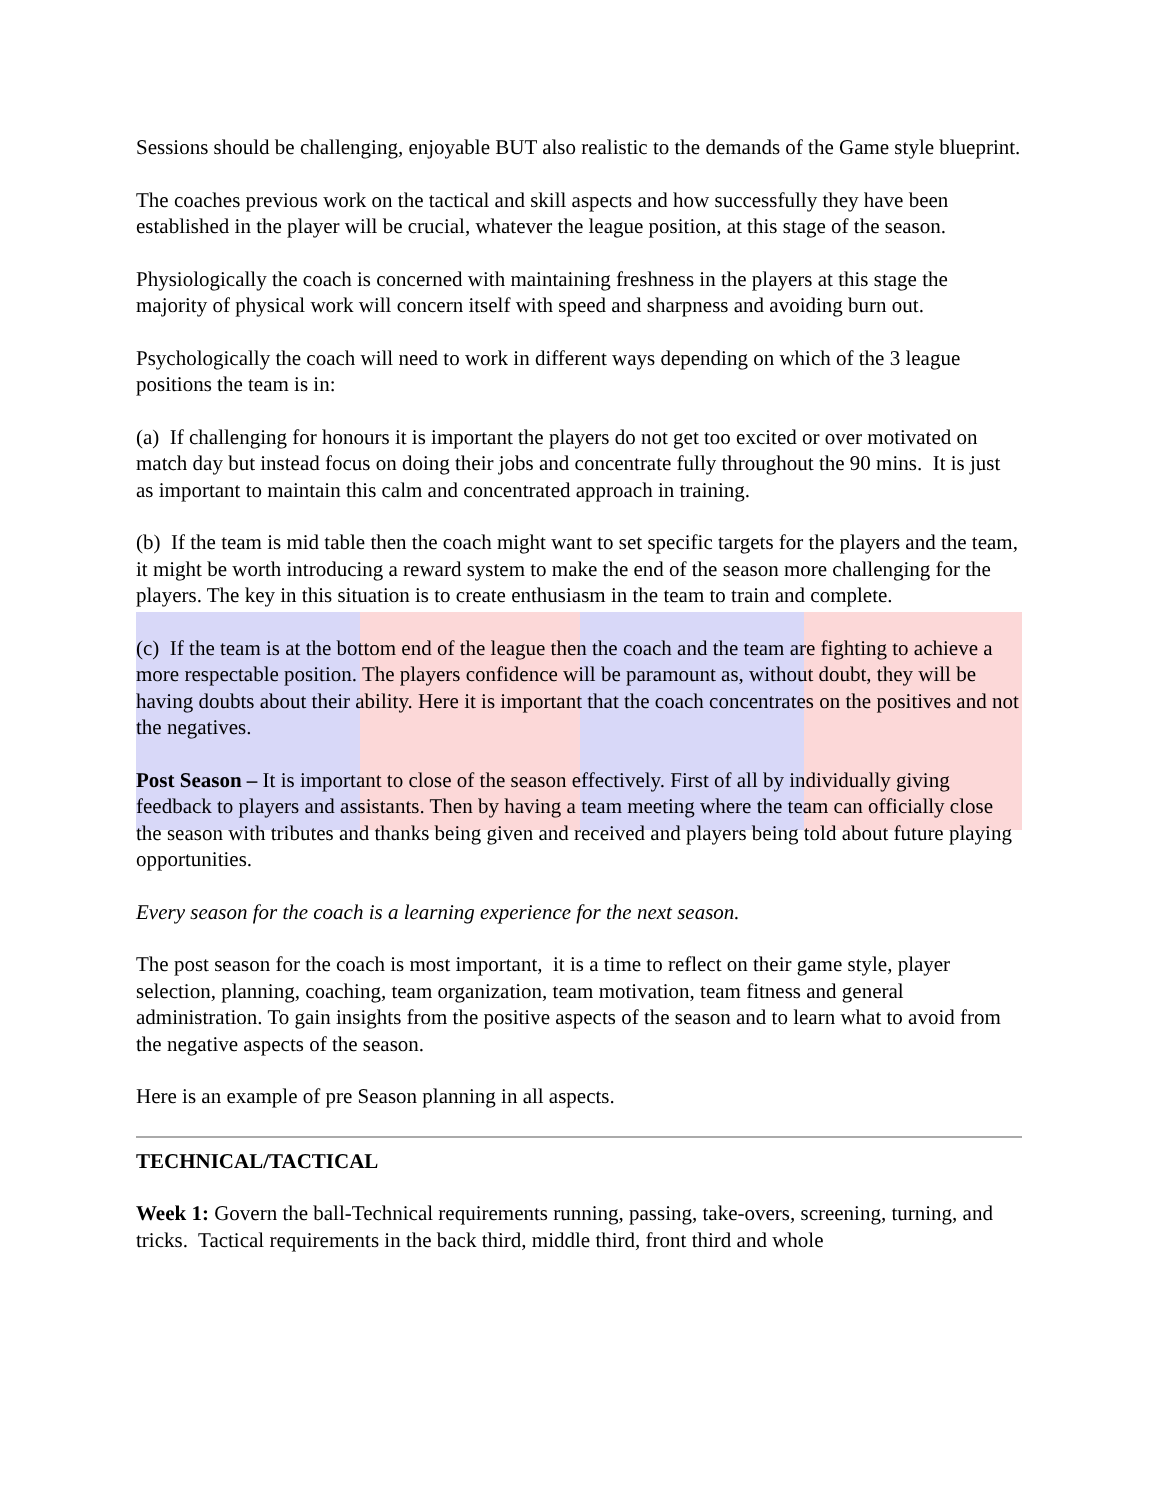Sessions should be challenging, enjoyable BUT also realistic to the demands of the Game style blueprint.
The coaches previous work on the tactical and skill aspects and how successfully they have been established in the player will be crucial, whatever the league position, at this stage of the season.
Physiologically the coach is concerned with maintaining freshness in the players at this stage the majority of physical work will concern itself with speed and sharpness and avoiding burn out.
Psychologically the coach will need to work in different ways depending on which of the 3 league positions the team is in:
(a) If challenging for honours it is important the players do not get too excited or over motivated on match day but instead focus on doing their jobs and concentrate fully throughout the 90 mins. It is just as important to maintain this calm and concentrated approach in training.
(b) If the team is mid table then the coach might want to set specific targets for the players and the team, it might be worth introducing a reward system to make the end of the season more challenging for the players. The key in this situation is to create enthusiasm in the team to train and complete.
(c) If the team is at the bottom end of the league then the coach and the team are fighting to achieve a more respectable position. The players confidence will be paramount as, without doubt, they will be having doubts about their ability. Here it is important that the coach concentrates on the positives and not the negatives.
Post Season – It is important to close of the season effectively. First of all by individually giving feedback to players and assistants. Then by having a team meeting where the team can officially close the season with tributes and thanks being given and received and players being told about future playing opportunities.
Every season for the coach is a learning experience for the next season.
The post season for the coach is most important, it is a time to reflect on their game style, player selection, planning, coaching, team organization, team motivation, team fitness and general administration. To gain insights from the positive aspects of the season and to learn what to avoid from the negative aspects of the season.
Here is an example of pre Season planning in all aspects.
TECHNICAL/TACTICAL
Week 1: Govern the ball-Technical requirements running, passing, take-overs, screening, turning, and tricks. Tactical requirements in the back third, middle third, front third and whole